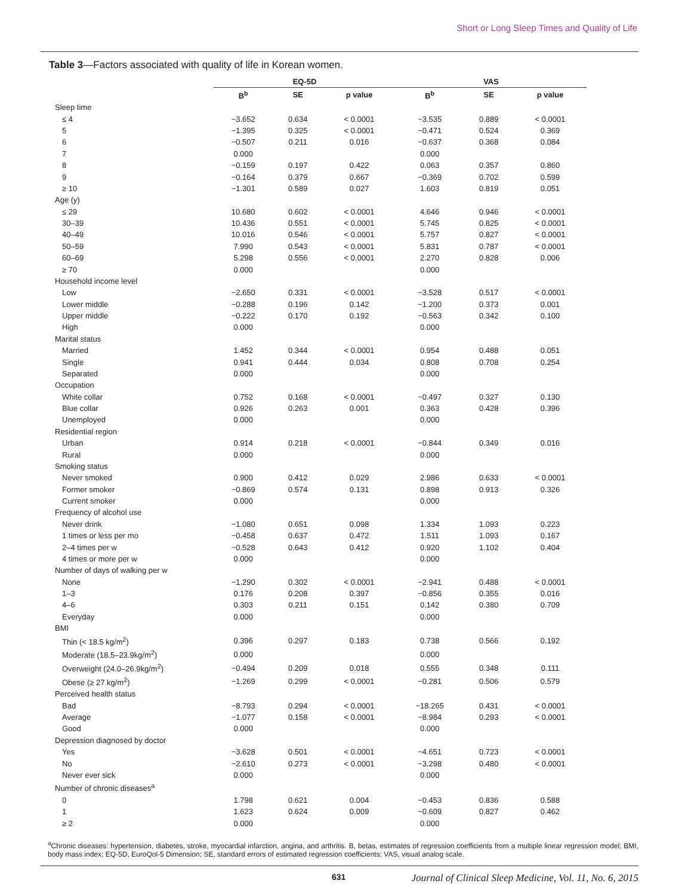Short or Long Sleep Times and Quality of Life
Table 3—Factors associated with quality of life in Korean women.
| | EQ-5D | | | VAS | | |
| --- | --- | --- | --- | --- | --- | --- |
| | B<sup>b</sup> | SE | p value | B<sup>b</sup> | SE | p value |
| Sleep time | | | | | | |
| ≤ 4 | −3.652 | 0.634 | < 0.0001 | −3.535 | 0.889 | < 0.0001 |
| 5 | −1.395 | 0.325 | < 0.0001 | −0.471 | 0.524 | 0.369 |
| 6 | −0.507 | 0.211 | 0.016 | −0.637 | 0.368 | 0.084 |
| 7 | 0.000 | | | 0.000 | | |
| 8 | −0.159 | 0.197 | 0.422 | 0.063 | 0.357 | 0.860 |
| 9 | −0.164 | 0.379 | 0.667 | −0.369 | 0.702 | 0.599 |
| ≥ 10 | −1.301 | 0.589 | 0.027 | 1.603 | 0.819 | 0.051 |
| Age (y) | | | | | | |
| ≤ 29 | 10.680 | 0.602 | < 0.0001 | 4.646 | 0.946 | < 0.0001 |
| 30–39 | 10.436 | 0.551 | < 0.0001 | 5.745 | 0.825 | < 0.0001 |
| 40–49 | 10.016 | 0.546 | < 0.0001 | 5.757 | 0.827 | < 0.0001 |
| 50–59 | 7.990 | 0.543 | < 0.0001 | 5.831 | 0.787 | < 0.0001 |
| 60–69 | 5.298 | 0.556 | < 0.0001 | 2.270 | 0.828 | 0.006 |
| ≥ 70 | 0.000 | | | 0.000 | | |
| Household income level | | | | | | |
| Low | −2.650 | 0.331 | < 0.0001 | −3.528 | 0.517 | < 0.0001 |
| Lower middle | −0.288 | 0.196 | 0.142 | −1.200 | 0.373 | 0.001 |
| Upper middle | −0.222 | 0.170 | 0.192 | −0.563 | 0.342 | 0.100 |
| High | 0.000 | | | 0.000 | | |
| Marital status | | | | | | |
| Married | 1.452 | 0.344 | < 0.0001 | 0.954 | 0.488 | 0.051 |
| Single | 0.941 | 0.444 | 0.034 | 0.808 | 0.708 | 0.254 |
| Separated | 0.000 | | | 0.000 | | |
| Occupation | | | | | | |
| White collar | 0.752 | 0.168 | < 0.0001 | −0.497 | 0.327 | 0.130 |
| Blue collar | 0.926 | 0.263 | 0.001 | 0.363 | 0.428 | 0.396 |
| Unemployed | 0.000 | | | 0.000 | | |
| Residential region | | | | | | |
| Urban | 0.914 | 0.218 | < 0.0001 | −0.844 | 0.349 | 0.016 |
| Rural | 0.000 | | | 0.000 | | |
| Smoking status | | | | | | |
| Never smoked | 0.900 | 0.412 | 0.029 | 2.986 | 0.633 | < 0.0001 |
| Former smoker | −0.869 | 0.574 | 0.131 | 0.898 | 0.913 | 0.326 |
| Current smoker | 0.000 | | | 0.000 | | |
| Frequency of alcohol use | | | | | | |
| Never drink | −1.080 | 0.651 | 0.098 | 1.334 | 1.093 | 0.223 |
| 1 times or less per mo | −0.458 | 0.637 | 0.472 | 1.511 | 1.093 | 0.167 |
| 2–4 times per w | −0.528 | 0.643 | 0.412 | 0.920 | 1.102 | 0.404 |
| 4 times or more per w | 0.000 | | | 0.000 | | |
| Number of days of walking per w | | | | | | |
| None | −1.290 | 0.302 | < 0.0001 | −2.941 | 0.488 | < 0.0001 |
| 1–3 | 0.176 | 0.208 | 0.397 | −0.856 | 0.355 | 0.016 |
| 4–6 | 0.303 | 0.211 | 0.151 | 0.142 | 0.380 | 0.709 |
| Everyday | 0.000 | | | 0.000 | | |
| BMI | | | | | | |
| Thin (< 18.5 kg/m<sup>2</sup>) | 0.396 | 0.297 | 0.183 | 0.738 | 0.566 | 0.192 |
| Moderate (18.5–23.9kg/m<sup>2</sup>) | 0.000 | | | 0.000 | | |
| Overweight (24.0–26.9kg/m<sup>2</sup>) | −0.494 | 0.209 | 0.018 | 0.555 | 0.348 | 0.111 |
| Obese (≥ 27 kg/m<sup>2</sup>) | −1.269 | 0.299 | < 0.0001 | −0.281 | 0.506 | 0.579 |
| Perceived health status | | | | | | |
| Bad | −8.793 | 0.294 | < 0.0001 | −18.265 | 0.431 | < 0.0001 |
| Average | −1.077 | 0.158 | < 0.0001 | −8.984 | 0.293 | < 0.0001 |
| Good | 0.000 | | | 0.000 | | |
| Depression diagnosed by doctor | | | | | | |
| Yes | −3.628 | 0.501 | < 0.0001 | −4.651 | 0.723 | < 0.0001 |
| No | −2.610 | 0.273 | < 0.0001 | −3.298 | 0.480 | < 0.0001 |
| Never ever sick | 0.000 | | | 0.000 | | |
| Number of chronic diseases<sup>a</sup> | | | | | | |
| 0 | 1.798 | 0.621 | 0.004 | −0.453 | 0.836 | 0.588 |
| 1 | 1.623 | 0.624 | 0.009 | −0.609 | 0.827 | 0.462 |
| ≥ 2 | 0.000 | | | 0.000 | | |
<sup>a</sup> Chronic diseases: hypertension, diabetes, stroke, myocardial infarction, angina, and arthritis. B, betas, estimates of regression coefficients from a multiple linear regression model; BMI, body mass index; EQ-5D, EuroQol-5 Dimension; SE, standard errors of estimated regression coefficients; VAS, visual analog scale.
631 Journal of Clinical Sleep Medicine, Vol. 11, No. 6, 2015